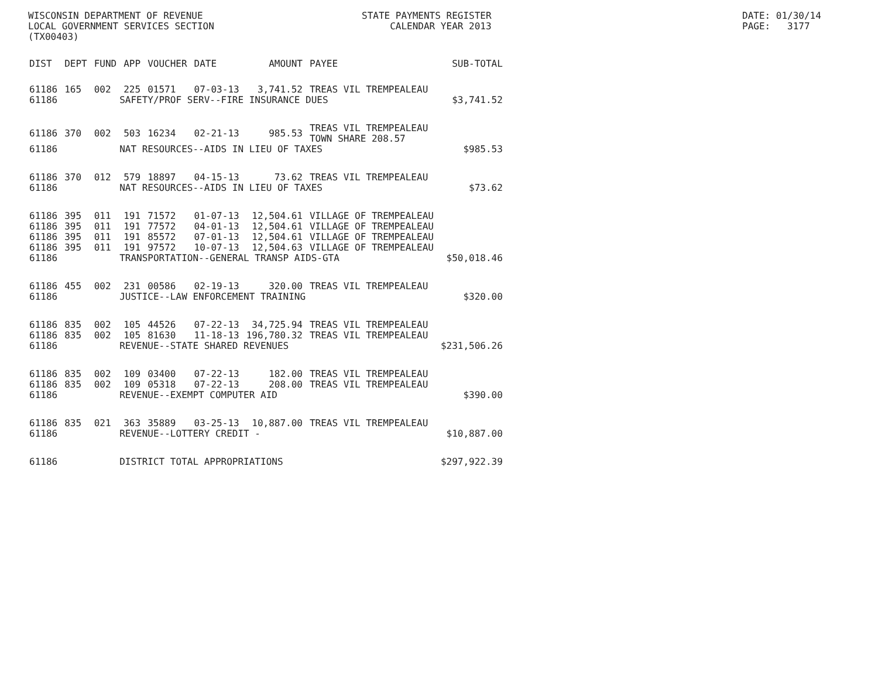WISCONSIN DEPARTMENT OF REVENUE LOCAL GOVERNMENT SERVICES SECTION (TX00403)
STATE PAYMENTS REGISTER CALENDAR YEAR 2013
DATE: 01/30/14 PAGE: 3177
| DIST | DEPT | FUND | APP | VOUCHER | DATE | AMOUNT | PAYEE | SUB-TOTAL |
| --- | --- | --- | --- | --- | --- | --- | --- | --- |
| 61186 | 165 | 002 | 225 | 01571 | 07-03-13 | 3,741.52 | TREAS VIL TREMPEALEAU | |
| 61186 | SAFETY/PROF SERV--FIRE INSURANCE DUES | | | | | | | $3,741.52 |
| 61186 | 370 | 002 | 503 | 16234 | 02-21-13 | 985.53 | TREAS VIL TREMPEALEAU TOWN SHARE 208.57 | |
| 61186 | NAT RESOURCES--AIDS IN LIEU OF TAXES | | | | | | | $985.53 |
| 61186 | 370 | 012 | 579 | 18897 | 04-15-13 | 73.62 | TREAS VIL TREMPEALEAU | |
| 61186 | NAT RESOURCES--AIDS IN LIEU OF TAXES | | | | | | | $73.62 |
| 61186 | 395 | 011 | 191 | 71572 | 01-07-13 | 12,504.61 | VILLAGE OF TREMPEALEAU | |
| 61186 | 395 | 011 | 191 | 77572 | 04-01-13 | 12,504.61 | VILLAGE OF TREMPEALEAU | |
| 61186 | 395 | 011 | 191 | 85572 | 07-01-13 | 12,504.61 | VILLAGE OF TREMPEALEAU | |
| 61186 | 395 | 011 | 191 | 97572 | 10-07-13 | 12,504.63 | VILLAGE OF TREMPEALEAU | |
| 61186 | TRANSPORTATION--GENERAL TRANSP AIDS-GTA | | | | | | | $50,018.46 |
| 61186 | 455 | 002 | 231 | 00586 | 02-19-13 | 320.00 | TREAS VIL TREMPEALEAU | |
| 61186 | JUSTICE--LAW ENFORCEMENT TRAINING | | | | | | | $320.00 |
| 61186 | 835 | 002 | 105 | 44526 | 07-22-13 | 34,725.94 | TREAS VIL TREMPEALEAU | |
| 61186 | 835 | 002 | 105 | 81630 | 11-18-13 | 196,780.32 | TREAS VIL TREMPEALEAU | |
| 61186 | REVENUE--STATE SHARED REVENUES | | | | | | | $231,506.26 |
| 61186 | 835 | 002 | 109 | 03400 | 07-22-13 | 182.00 | TREAS VIL TREMPEALEAU | |
| 61186 | 835 | 002 | 109 | 05318 | 07-22-13 | 208.00 | TREAS VIL TREMPEALEAU | |
| 61186 | REVENUE--EXEMPT COMPUTER AID | | | | | | | $390.00 |
| 61186 | 835 | 021 | 363 | 35889 | 03-25-13 | 10,887.00 | TREAS VIL TREMPEALEAU | |
| 61186 | REVENUE--LOTTERY CREDIT - | | | | | | | $10,887.00 |
| 61186 | DISTRICT TOTAL APPROPRIATIONS | | | | | | | $297,922.39 |